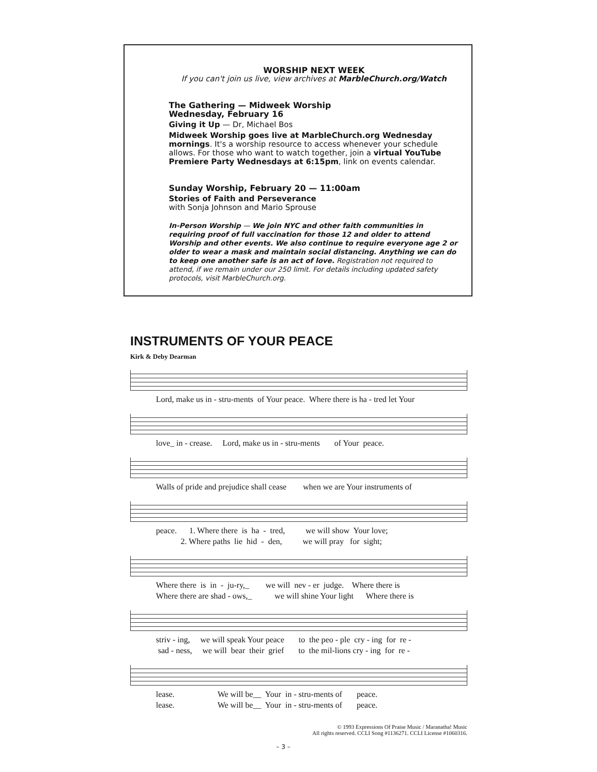WORSHIP NEXT WEEK
If you can't join us live, view archives at MarbleChurch.org/Watch
The Gathering — Midweek Worship
Wednesday, February 16
Giving it Up — Dr, Michael Bos
Midweek Worship goes live at MarbleChurch.org Wednesday mornings. It's a worship resource to access whenever your schedule allows. For those who want to watch together, join a virtual YouTube Premiere Party Wednesdays at 6:15pm, link on events calendar.
Sunday Worship, February 20 — 11:00am
Stories of Faith and Perseverance
with Sonja Johnson and Mario Sprouse
In-Person Worship — We join NYC and other faith communities in requiring proof of full vaccination for those 12 and older to attend Worship and other events. We also continue to require everyone age 2 or older to wear a mask and maintain social distancing. Anything we can do to keep one another safe is an act of love. Registration not required to attend, if we remain under our 250 limit. For details including updated safety protocols, visit MarbleChurch.org.
INSTRUMENTS OF YOUR PEACE
Kirk & Deby Dearman
Lord, make us in - stru-ments of Your peace. Where there is ha - tred let Your
love_ in - crease. Lord, make us in - stru-ments of Your peace.
Walls of pride and prejudice shall cease when we are Your instruments of
peace. 1. Where there is ha - tred, we will show Your love; 2. Where paths lie hid - den, we will pray for sight;
Where there is in - ju-ry,_ we will nev - er judge. Where there is Where there are shad - ows,_ we will shine Your light Where there is
striv - ing, we will speak Your peace to the peo - ple cry - ing for re - sad - ness, we will bear their grief to the mil-lions cry - ing for re -
lease. We will be__ Your in - stru-ments of peace. lease. We will be__ Your in - stru-ments of peace.
© 1993 Expressions Of Praise Music / Maranatha! Music
All rights reserved. CCLI Song #1136271. CCLI License #1060316.
– 3 –